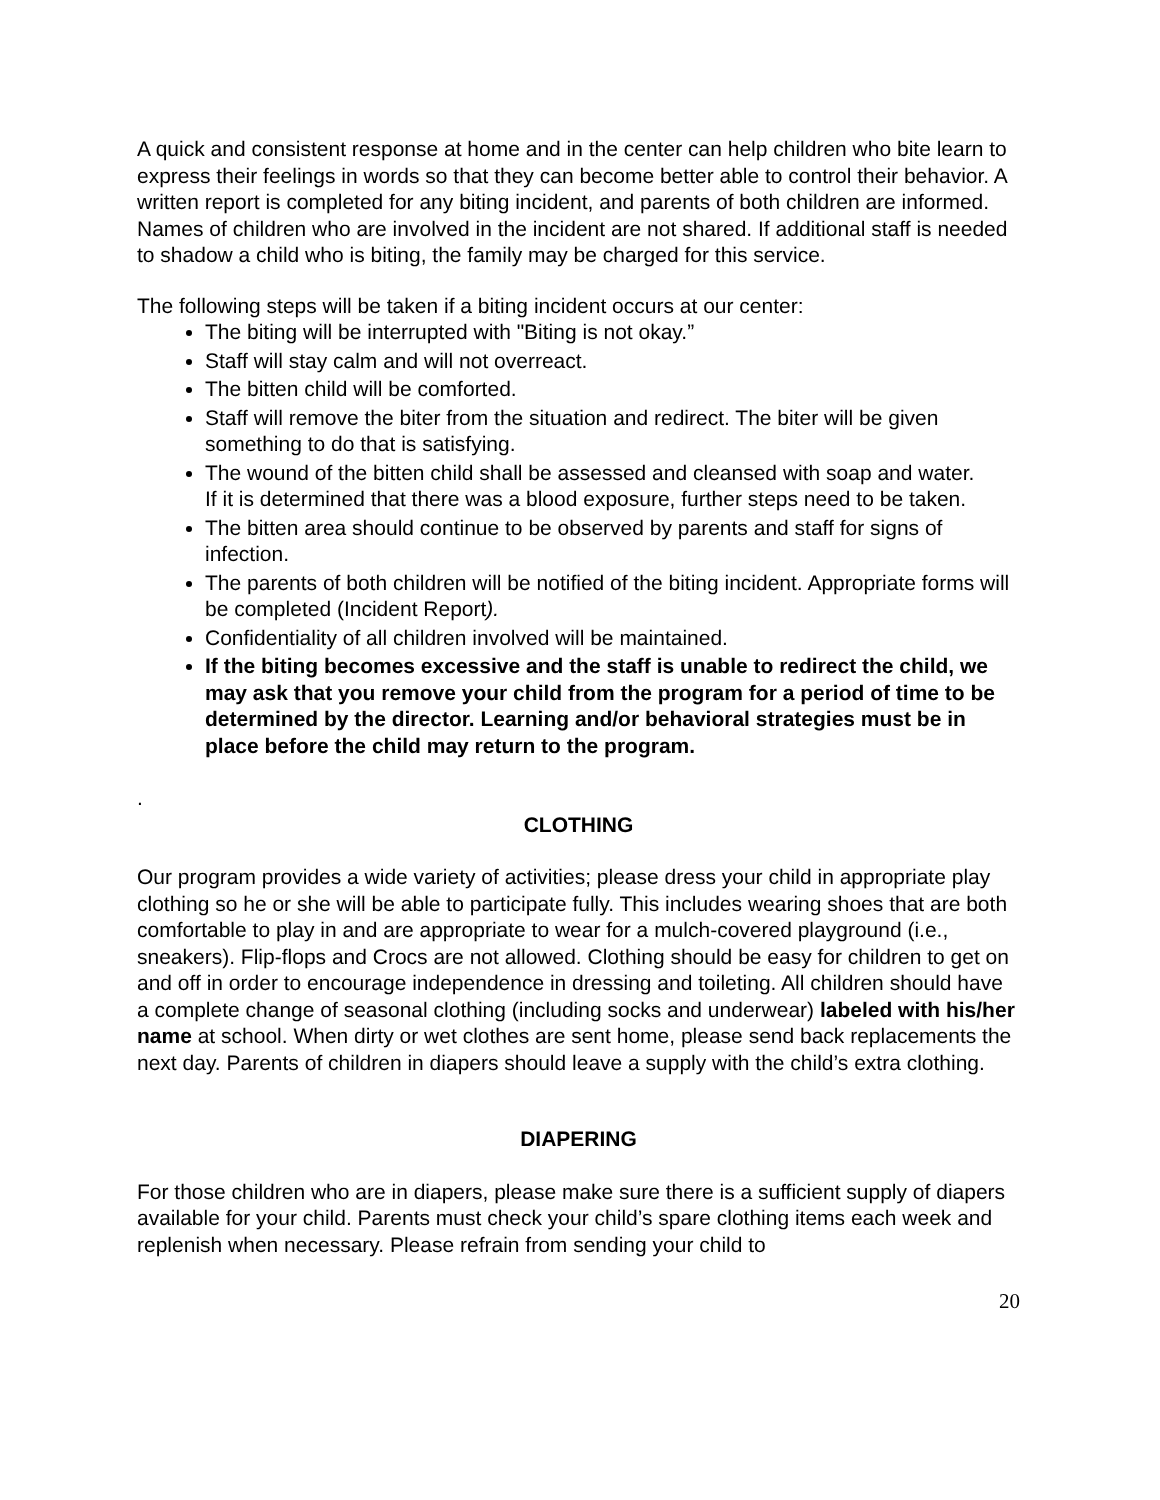A quick and consistent response at home and in the center can help children who bite learn to express their feelings in words so that they can become better able to control their behavior. A written report is completed for any biting incident, and parents of both children are informed. Names of children who are involved in the incident are not shared. If additional staff is needed to shadow a child who is biting, the family may be charged for this service.
The following steps will be taken if a biting incident occurs at our center:
The biting will be interrupted with "Biting is not okay.”
Staff will stay calm and will not overreact.
The bitten child will be comforted.
Staff will remove the biter from the situation and redirect. The biter will be given something to do that is satisfying.
The wound of the bitten child shall be assessed and cleansed with soap and water.
If it is determined that there was a blood exposure, further steps need to be taken.
The bitten area should continue to be observed by parents and staff for signs of infection.
The parents of both children will be notified of the biting incident. Appropriate forms will be completed (Incident Report).
Confidentiality of all children involved will be maintained.
If the biting becomes excessive and the staff is unable to redirect the child, we may ask that you remove your child from the program for a period of time to be determined by the director. Learning and/or behavioral strategies must be in place before the child may return to the program.
.
CLOTHING
Our program provides a wide variety of activities; please dress your child in appropriate play clothing so he or she will be able to participate fully. This includes wearing shoes that are both comfortable to play in and are appropriate to wear for a mulch-covered playground (i.e., sneakers). Flip-flops and Crocs are not allowed. Clothing should be easy for children to get on and off in order to encourage independence in dressing and toileting. All children should have a complete change of seasonal clothing (including socks and underwear) labeled with his/her name at school. When dirty or wet clothes are sent home, please send back replacements the next day. Parents of children in diapers should leave a supply with the child’s extra clothing.
DIAPERING
For those children who are in diapers, please make sure there is a sufficient supply of diapers available for your child. Parents must check your child’s spare clothing items each week and replenish when necessary. Please refrain from sending your child to
20